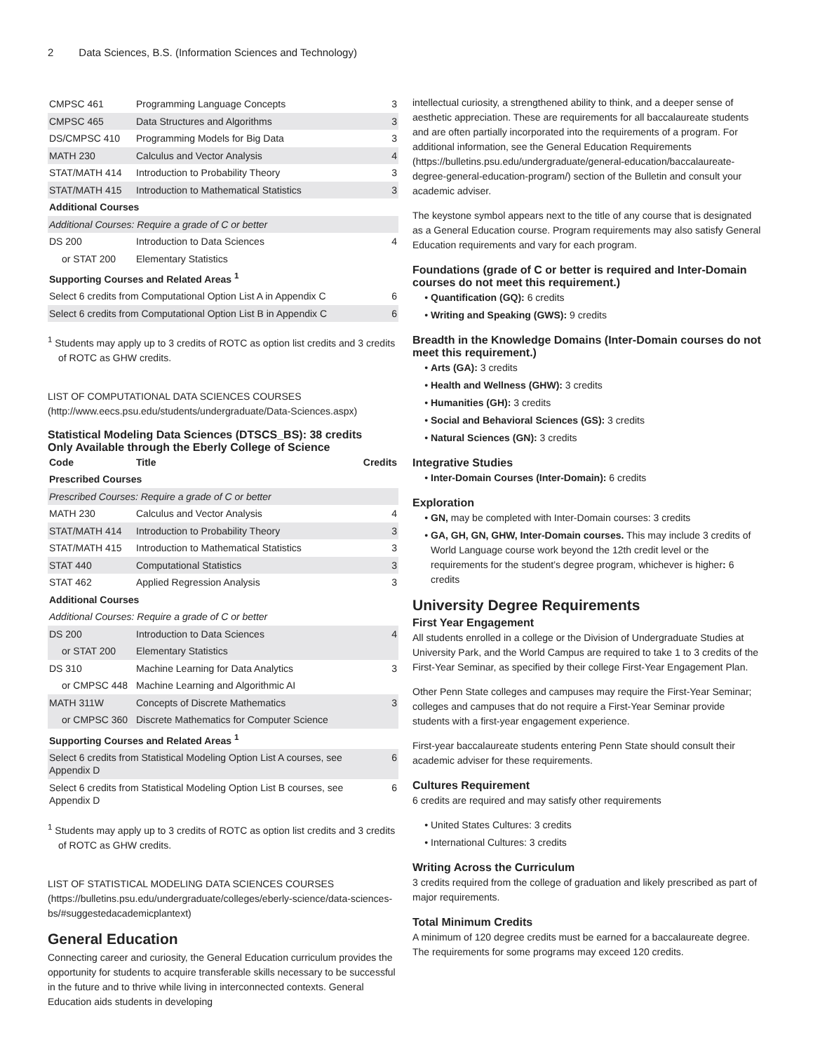2 Data Sciences, B.S. (Information Sciences and Technology)
| CMPSC 461 | Programming Language Concepts | 3 |
| CMPSC 465 | Data Structures and Algorithms | 3 |
| DS/CMPSC 410 | Programming Models for Big Data | 3 |
| MATH 230 | Calculus and Vector Analysis | 4 |
| STAT/MATH 414 | Introduction to Probability Theory | 3 |
| STAT/MATH 415 | Introduction to Mathematical Statistics | 3 |
| Additional Courses | | |
| Additional Courses: Require a grade of C or better | | |
| DS 200 | Introduction to Data Sciences | 4 |
| or STAT 200 | Elementary Statistics | |
| Supporting Courses and Related Areas <sup>1</sup> | | |
| Select 6 credits from Computational Option List A in Appendix C | | 6 |
| Select 6 credits from Computational Option List B in Appendix C | | 6 |
<sup>1</sup> Students may apply up to 3 credits of ROTC as option list credits and 3 credits of ROTC as GHW credits.
LIST OF COMPUTATIONAL DATA SCIENCES COURSES (http://www.eecs.psu.edu/students/undergraduate/Data-Sciences.aspx)
Statistical Modeling Data Sciences (DTSCS_BS): 38 credits
Only Available through the Eberly College of Science
| Code | Title | Credits |
| --- | --- | --- |
| Prescribed Courses | | |
| Prescribed Courses: Require a grade of C or better | | |
| MATH 230 | Calculus and Vector Analysis | 4 |
| STAT/MATH 414 | Introduction to Probability Theory | 3 |
| STAT/MATH 415 | Introduction to Mathematical Statistics | 3 |
| STAT 440 | Computational Statistics | 3 |
| STAT 462 | Applied Regression Analysis | 3 |
| Additional Courses | | |
| Additional Courses: Require a grade of C or better | | |
| DS 200 | Introduction to Data Sciences | 4 |
| or STAT 200 | Elementary Statistics | |
| DS 310 | Machine Learning for Data Analytics | 3 |
| or CMPSC 448 | Machine Learning and Algorithmic AI | |
| MATH 311W | Concepts of Discrete Mathematics | 3 |
| or CMPSC 360 | Discrete Mathematics for Computer Science | |
| Supporting Courses and Related Areas <sup>1</sup> | | |
| Select 6 credits from Statistical Modeling Option List A courses, see Appendix D | | 6 |
| Select 6 credits from Statistical Modeling Option List B courses, see Appendix D | | 6 |
<sup>1</sup> Students may apply up to 3 credits of ROTC as option list credits and 3 credits of ROTC as GHW credits.
LIST OF STATISTICAL MODELING DATA SCIENCES COURSES (https://bulletins.psu.edu/undergraduate/colleges/eberly-science/data-sciences-bs/#suggestedacademicplantext)
General Education
Connecting career and curiosity, the General Education curriculum provides the opportunity for students to acquire transferable skills necessary to be successful in the future and to thrive while living in interconnected contexts. General Education aids students in developing
intellectual curiosity, a strengthened ability to think, and a deeper sense of aesthetic appreciation. These are requirements for all baccalaureate students and are often partially incorporated into the requirements of a program. For additional information, see the General Education Requirements (https://bulletins.psu.edu/undergraduate/general-education/baccalaureate-degree-general-education-program/) section of the Bulletin and consult your academic adviser.
The keystone symbol appears next to the title of any course that is designated as a General Education course. Program requirements may also satisfy General Education requirements and vary for each program.
Foundations (grade of C or better is required and Inter-Domain courses do not meet this requirement.)
Quantification (GQ): 6 credits
Writing and Speaking (GWS): 9 credits
Breadth in the Knowledge Domains (Inter-Domain courses do not meet this requirement.)
Arts (GA): 3 credits
Health and Wellness (GHW): 3 credits
Humanities (GH): 3 credits
Social and Behavioral Sciences (GS): 3 credits
Natural Sciences (GN): 3 credits
Integrative Studies
Inter-Domain Courses (Inter-Domain): 6 credits
Exploration
GN, may be completed with Inter-Domain courses: 3 credits
GA, GH, GN, GHW, Inter-Domain courses. This may include 3 credits of World Language course work beyond the 12th credit level or the requirements for the student’s degree program, whichever is higher: 6 credits
University Degree Requirements
First Year Engagement
All students enrolled in a college or the Division of Undergraduate Studies at University Park, and the World Campus are required to take 1 to 3 credits of the First-Year Seminar, as specified by their college First-Year Engagement Plan.
Other Penn State colleges and campuses may require the First-Year Seminar; colleges and campuses that do not require a First-Year Seminar provide students with a first-year engagement experience.
First-year baccalaureate students entering Penn State should consult their academic adviser for these requirements.
Cultures Requirement
6 credits are required and may satisfy other requirements
United States Cultures: 3 credits
International Cultures: 3 credits
Writing Across the Curriculum
3 credits required from the college of graduation and likely prescribed as part of major requirements.
Total Minimum Credits
A minimum of 120 degree credits must be earned for a baccalaureate degree. The requirements for some programs may exceed 120 credits.